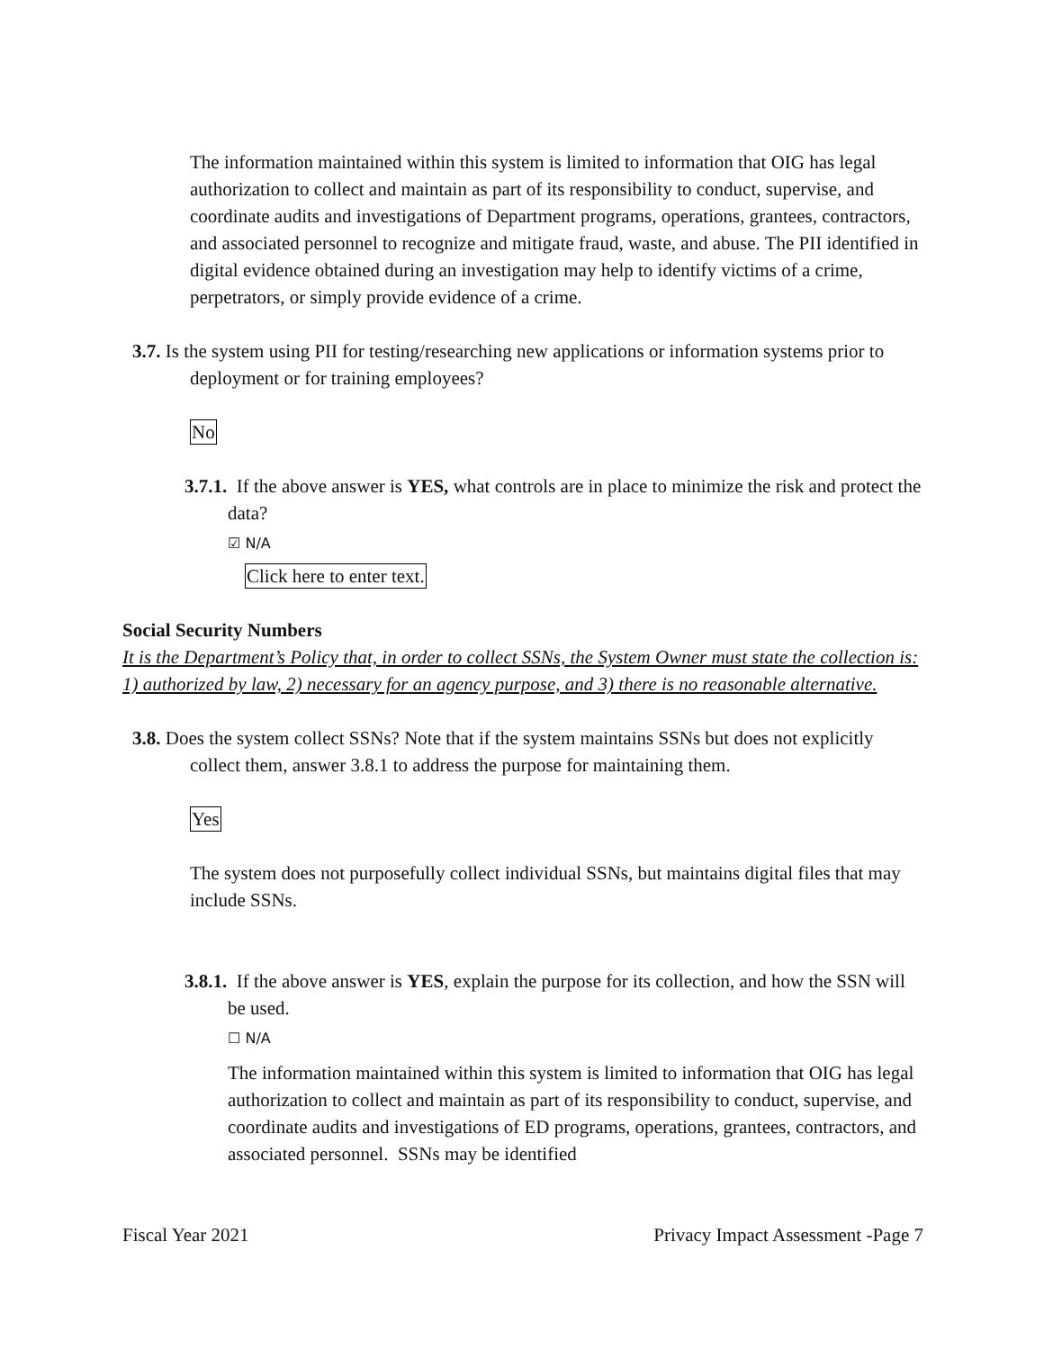The information maintained within this system is limited to information that OIG has legal authorization to collect and maintain as part of its responsibility to conduct, supervise, and coordinate audits and investigations of Department programs, operations, grantees, contractors, and associated personnel to recognize and mitigate fraud, waste, and abuse. The PII identified in digital evidence obtained during an investigation may help to identify victims of a crime, perpetrators, or simply provide evidence of a crime.
3.7. Is the system using PII for testing/researching new applications or information systems prior to deployment or for training employees?
No
3.7.1. If the above answer is YES, what controls are in place to minimize the risk and protect the data?
☑ N/A
Click here to enter text.
Social Security Numbers
It is the Department’s Policy that, in order to collect SSNs, the System Owner must state the collection is: 1) authorized by law, 2) necessary for an agency purpose, and 3) there is no reasonable alternative.
3.8. Does the system collect SSNs? Note that if the system maintains SSNs but does not explicitly collect them, answer 3.8.1 to address the purpose for maintaining them.
Yes
The system does not purposefully collect individual SSNs, but maintains digital files that may include SSNs.
3.8.1. If the above answer is YES, explain the purpose for its collection, and how the SSN will be used.
☐ N/A
The information maintained within this system is limited to information that OIG has legal authorization to collect and maintain as part of its responsibility to conduct, supervise, and coordinate audits and investigations of ED programs, operations, grantees, contractors, and associated personnel. SSNs may be identified
Fiscal Year 2021 Privacy Impact Assessment -Page 7